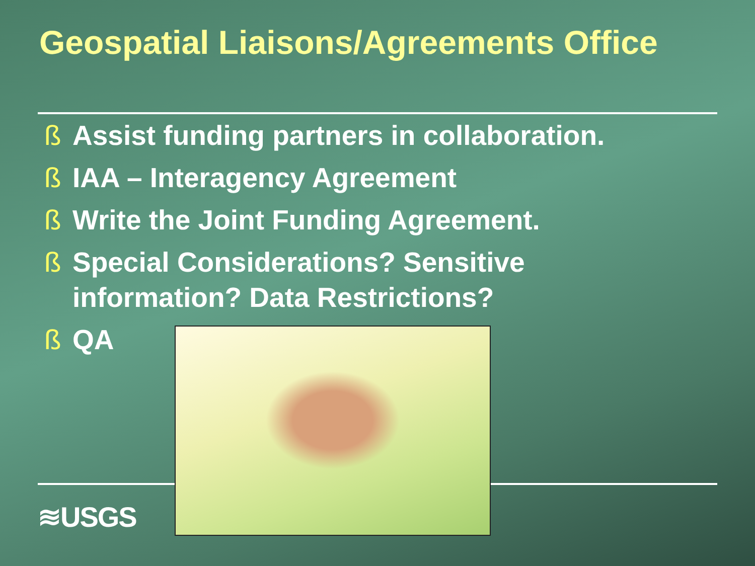Geospatial Liaisons/Agreements Office
ß Assist funding partners in collaboration.
ß IAA – Interagency Agreement
ß Write the Joint Funding Agreement.
ß Special Considerations? Sensitive information? Data Restrictions?
ß QA
≋USGS